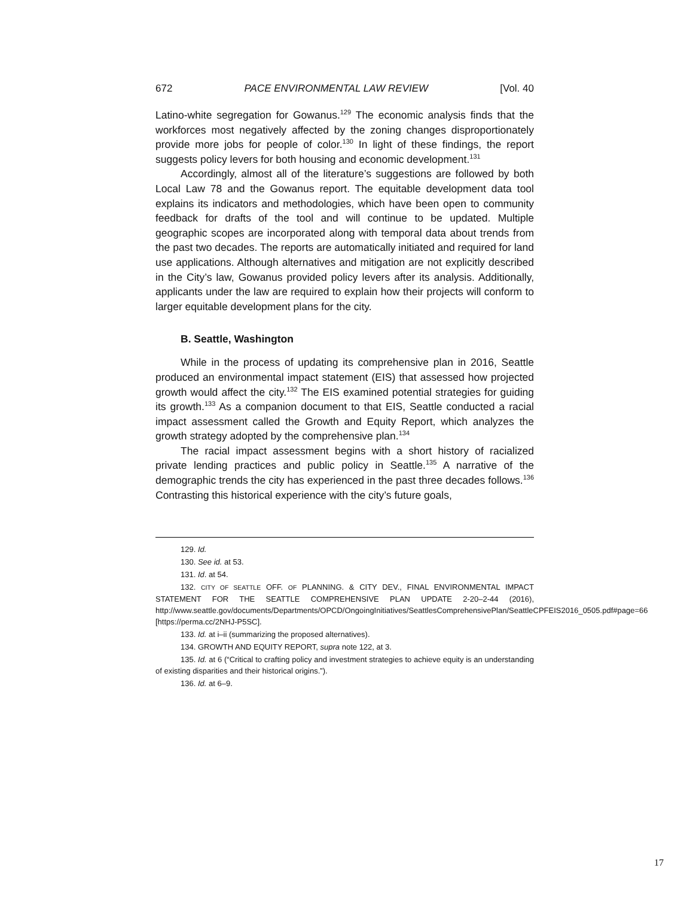672 PACE ENVIRONMENTAL LAW REVIEW [Vol. 40
Latino-white segregation for Gowanus.<sup>129</sup> The economic analysis finds that the workforces most negatively affected by the zoning changes disproportionately provide more jobs for people of color.<sup>130</sup> In light of these findings, the report suggests policy levers for both housing and economic development.<sup>131</sup>
Accordingly, almost all of the literature’s suggestions are followed by both Local Law 78 and the Gowanus report. The equitable development data tool explains its indicators and methodologies, which have been open to community feedback for drafts of the tool and will continue to be updated. Multiple geographic scopes are incorporated along with temporal data about trends from the past two decades. The reports are automatically initiated and required for land use applications. Although alternatives and mitigation are not explicitly described in the City’s law, Gowanus provided policy levers after its analysis. Additionally, applicants under the law are required to explain how their projects will conform to larger equitable development plans for the city.
B. Seattle, Washington
While in the process of updating its comprehensive plan in 2016, Seattle produced an environmental impact statement (EIS) that assessed how projected growth would affect the city.<sup>132</sup> The EIS examined potential strategies for guiding its growth.<sup>133</sup> As a companion document to that EIS, Seattle conducted a racial impact assessment called the Growth and Equity Report, which analyzes the growth strategy adopted by the comprehensive plan.<sup>134</sup>
The racial impact assessment begins with a short history of racialized private lending practices and public policy in Seattle.<sup>135</sup> A narrative of the demographic trends the city has experienced in the past three decades follows.<sup>136</sup> Contrasting this historical experience with the city’s future goals,
129. Id.
130. See id. at 53.
131. Id. at 54.
132. CITY OF SEATTLE OFF. OF PLANNING. & CITY DEV., FINAL ENVIRONMENTAL IMPACT STATEMENT FOR THE SEATTLE COMPREHENSIVE PLAN UPDATE 2-20–2-44 (2016), http://www.seattle.gov/documents/Departments/OPCD/OngoingInitiatives/SeattlesComprehensivePlan/SeattleCPFEIS2016_0505.pdf#page=66 [https://perma.cc/2NHJ-P5SC].
133. Id. at i–ii (summarizing the proposed alternatives).
134. GROWTH AND EQUITY REPORT, supra note 122, at 3.
135. Id. at 6 (“Critical to crafting policy and investment strategies to achieve equity is an understanding of existing disparities and their historical origins.”).
136. Id. at 6–9.
17